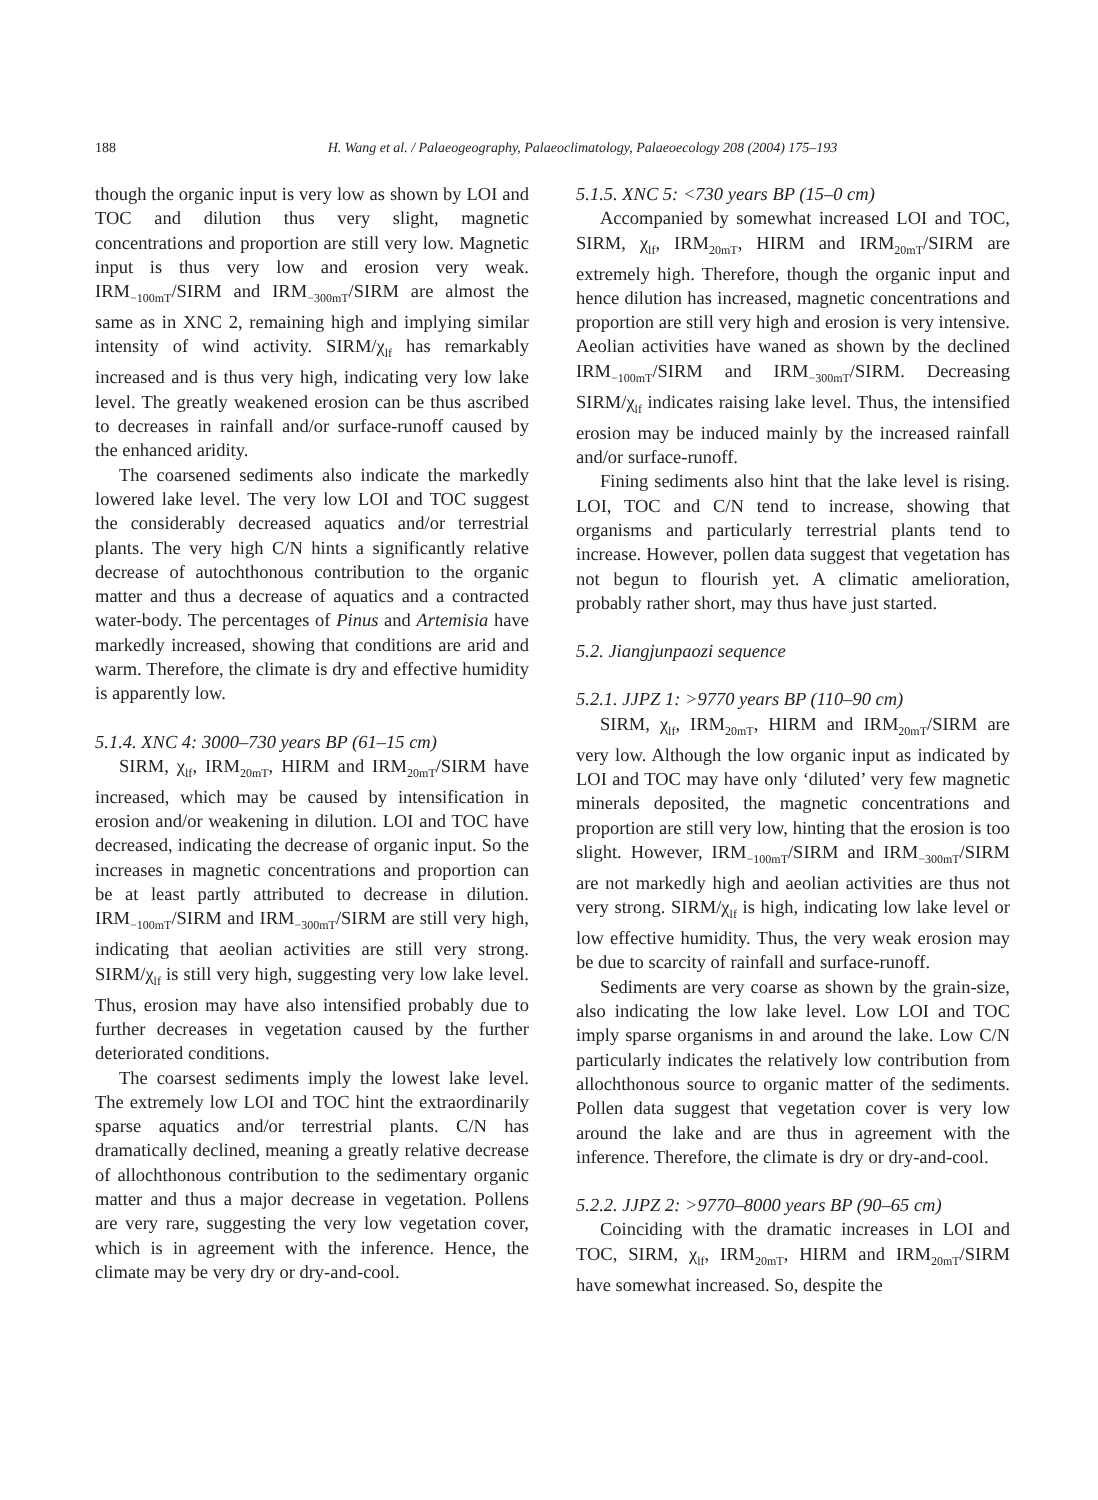188 H. Wang et al. / Palaeogeography, Palaeoclimatology, Palaeoecology 208 (2004) 175–193
though the organic input is very low as shown by LOI and TOC and dilution thus very slight, magnetic concentrations and proportion are still very low. Magnetic input is thus very low and erosion very weak. IRM<sub>−100mT</sub>/SIRM and IRM<sub>−300mT</sub>/SIRM are almost the same as in XNC 2, remaining high and implying similar intensity of wind activity. SIRM/χ<sub>lf</sub> has remarkably increased and is thus very high, indicating very low lake level. The greatly weakened erosion can be thus ascribed to decreases in rainfall and/or surface-runoff caused by the enhanced aridity.
The coarsened sediments also indicate the markedly lowered lake level. The very low LOI and TOC suggest the considerably decreased aquatics and/or terrestrial plants. The very high C/N hints a significantly relative decrease of autochthonous contribution to the organic matter and thus a decrease of aquatics and a contracted water-body. The percentages of Pinus and Artemisia have markedly increased, showing that conditions are arid and warm. Therefore, the climate is dry and effective humidity is apparently low.
5.1.4. XNC 4: 3000–730 years BP (61–15 cm)
SIRM, χ<sub>lf</sub>, IRM<sub>20mT</sub>, HIRM and IRM<sub>20mT</sub>/SIRM have increased, which may be caused by intensification in erosion and/or weakening in dilution. LOI and TOC have decreased, indicating the decrease of organic input. So the increases in magnetic concentrations and proportion can be at least partly attributed to decrease in dilution. IRM<sub>−100mT</sub>/SIRM and IRM<sub>−300mT</sub>/SIRM are still very high, indicating that aeolian activities are still very strong. SIRM/χ<sub>lf</sub> is still very high, suggesting very low lake level. Thus, erosion may have also intensified probably due to further decreases in vegetation caused by the further deteriorated conditions.
The coarsest sediments imply the lowest lake level. The extremely low LOI and TOC hint the extraordinarily sparse aquatics and/or terrestrial plants. C/N has dramatically declined, meaning a greatly relative decrease of allochthonous contribution to the sedimentary organic matter and thus a major decrease in vegetation. Pollens are very rare, suggesting the very low vegetation cover, which is in agreement with the inference. Hence, the climate may be very dry or dry-and-cool.
5.1.5. XNC 5: <730 years BP (15–0 cm)
Accompanied by somewhat increased LOI and TOC, SIRM, χ<sub>lf</sub>, IRM<sub>20mT</sub>, HIRM and IRM<sub>20mT</sub>/SIRM are extremely high. Therefore, though the organic input and hence dilution has increased, magnetic concentrations and proportion are still very high and erosion is very intensive. Aeolian activities have waned as shown by the declined IRM<sub>−100mT</sub>/SIRM and IRM<sub>−300mT</sub>/SIRM. Decreasing SIRM/χ<sub>lf</sub> indicates raising lake level. Thus, the intensified erosion may be induced mainly by the increased rainfall and/or surface-runoff.
Fining sediments also hint that the lake level is rising. LOI, TOC and C/N tend to increase, showing that organisms and particularly terrestrial plants tend to increase. However, pollen data suggest that vegetation has not begun to flourish yet. A climatic amelioration, probably rather short, may thus have just started.
5.2. Jiangjunpaozi sequence
5.2.1. JJPZ 1: >9770 years BP (110–90 cm)
SIRM, χ<sub>lf</sub>, IRM<sub>20mT</sub>, HIRM and IRM<sub>20mT</sub>/SIRM are very low. Although the low organic input as indicated by LOI and TOC may have only ‘diluted’ very few magnetic minerals deposited, the magnetic concentrations and proportion are still very low, hinting that the erosion is too slight. However, IRM<sub>−100mT</sub>/SIRM and IRM<sub>−300mT</sub>/SIRM are not markedly high and aeolian activities are thus not very strong. SIRM/χ<sub>lf</sub> is high, indicating low lake level or low effective humidity. Thus, the very weak erosion may be due to scarcity of rainfall and surface-runoff.
Sediments are very coarse as shown by the grain-size, also indicating the low lake level. Low LOI and TOC imply sparse organisms in and around the lake. Low C/N particularly indicates the relatively low contribution from allochthonous source to organic matter of the sediments. Pollen data suggest that vegetation cover is very low around the lake and are thus in agreement with the inference. Therefore, the climate is dry or dry-and-cool.
5.2.2. JJPZ 2: >9770–8000 years BP (90–65 cm)
Coinciding with the dramatic increases in LOI and TOC, SIRM, χ<sub>lf</sub>, IRM<sub>20mT</sub>, HIRM and IRM<sub>20mT</sub>/SIRM have somewhat increased. So, despite the